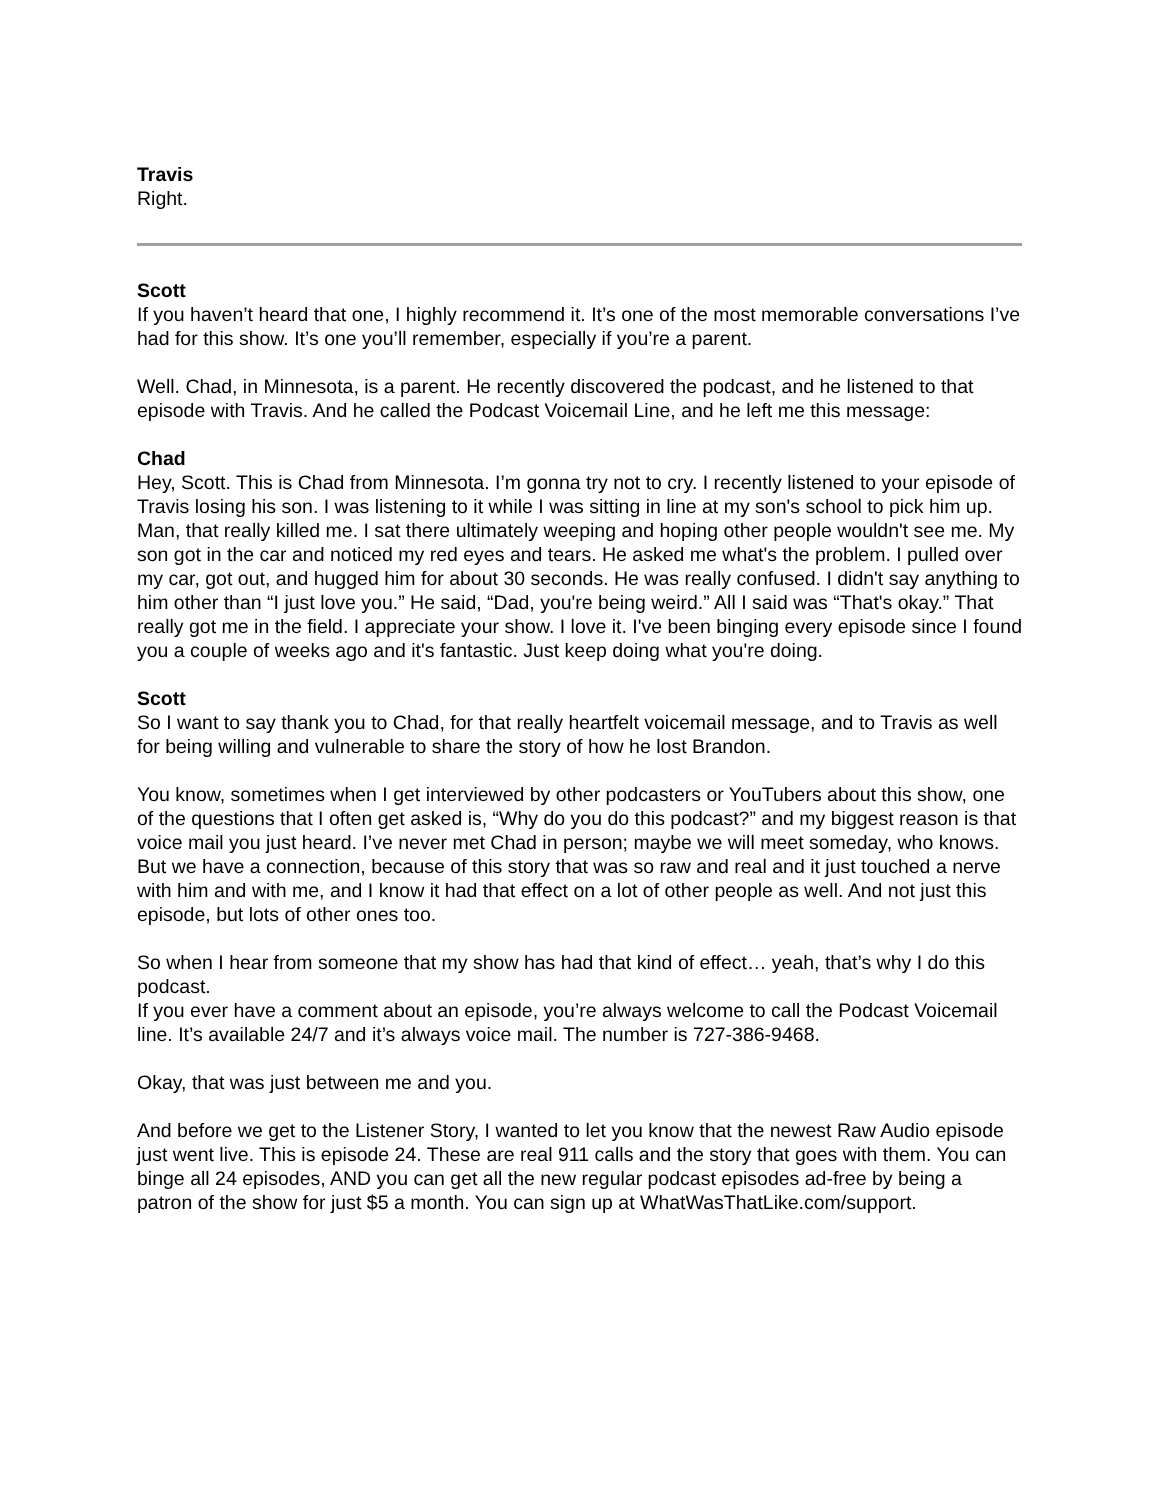Travis
Right.
Scott
If you haven’t heard that one, I highly recommend it. It’s one of the most memorable conversations I’ve had for this show. It’s one you’ll remember, especially if you’re a parent.
Well. Chad, in Minnesota, is a parent. He recently discovered the podcast, and he listened to that episode with Travis. And he called the Podcast Voicemail Line, and he left me this message:
Chad
Hey, Scott. This is Chad from Minnesota. I’m gonna try not to cry. I recently listened to your episode of Travis losing his son. I was listening to it while I was sitting in line at my son's school to pick him up. Man, that really killed me. I sat there ultimately weeping and hoping other people wouldn't see me. My son got in the car and noticed my red eyes and tears. He asked me what's the problem. I pulled over my car, got out, and hugged him for about 30 seconds. He was really confused. I didn't say anything to him other than “I just love you.” He said, “Dad, you're being weird.” All I said was “That's okay.” That really got me in the field. I appreciate your show. I love it. I've been binging every episode since I found you a couple of weeks ago and it's fantastic. Just keep doing what you're doing.
Scott
So I want to say thank you to Chad, for that really heartfelt voicemail message, and to Travis as well for being willing and vulnerable to share the story of how he lost Brandon.
You know, sometimes when I get interviewed by other podcasters or YouTubers about this show, one of the questions that I often get asked is, “Why do you do this podcast?” and my biggest reason is that voice mail you just heard. I’ve never met Chad in person; maybe we will meet someday, who knows. But we have a connection, because of this story that was so raw and real and it just touched a nerve with him and with me, and I know it had that effect on a lot of other people as well. And not just this episode, but lots of other ones too.
So when I hear from someone that my show has had that kind of effect… yeah, that’s why I do this podcast.
If you ever have a comment about an episode, you’re always welcome to call the Podcast Voicemail line. It’s available 24/7 and it’s always voice mail. The number is 727-386-9468.
Okay, that was just between me and you.
And before we get to the Listener Story, I wanted to let you know that the newest Raw Audio episode just went live. This is episode 24. These are real 911 calls and the story that goes with them. You can binge all 24 episodes, AND you can get all the new regular podcast episodes ad-free by being a patron of the show for just $5 a month. You can sign up at WhatWasThatLike.com/support.